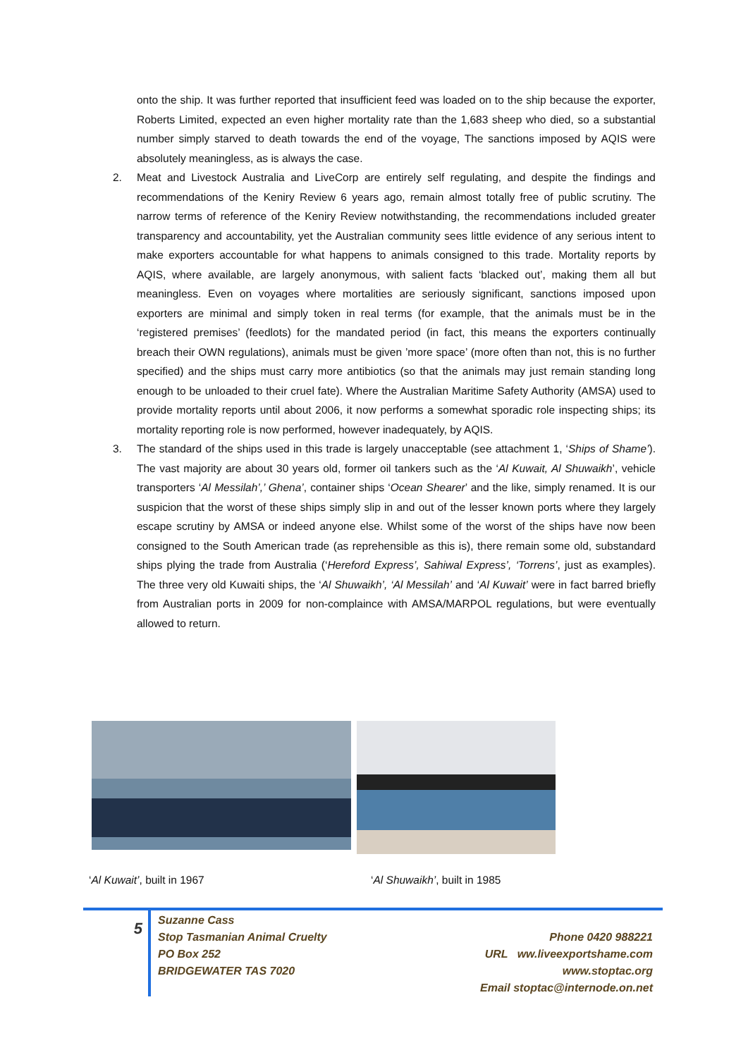onto the ship. It was further reported that insufficient feed was loaded on to the ship because the exporter, Roberts Limited, expected an even higher mortality rate than the 1,683 sheep who died, so a substantial number simply starved to death towards the end of the voyage, The sanctions imposed by AQIS were absolutely meaningless, as is always the case.
2. Meat and Livestock Australia and LiveCorp are entirely self regulating, and despite the findings and recommendations of the Keniry Review 6 years ago, remain almost totally free of public scrutiny. The narrow terms of reference of the Keniry Review notwithstanding, the recommendations included greater transparency and accountability, yet the Australian community sees little evidence of any serious intent to make exporters accountable for what happens to animals consigned to this trade. Mortality reports by AQIS, where available, are largely anonymous, with salient facts ‘blacked out’, making them all but meaningless. Even on voyages where mortalities are seriously significant, sanctions imposed upon exporters are minimal and simply token in real terms (for example, that the animals must be in the ‘registered premises’ (feedlots) for the mandated period (in fact, this means the exporters continually breach their OWN regulations), animals must be given ’more space’ (more often than not, this is no further specified) and the ships must carry more antibiotics (so that the animals may just remain standing long enough to be unloaded to their cruel fate). Where the Australian Maritime Safety Authority (AMSA) used to provide mortality reports until about 2006, it now performs a somewhat sporadic role inspecting ships; its mortality reporting role is now performed, however inadequately, by AQIS.
3. The standard of the ships used in this trade is largely unacceptable (see attachment 1, ‘Ships of Shame’). The vast majority are about 30 years old, former oil tankers such as the ‘Al Kuwait, Al Shuwaikh’, vehicle transporters ‘Al Messilah’,’ Ghena’, container ships ‘Ocean Shearer’ and the like, simply renamed. It is our suspicion that the worst of these ships simply slip in and out of the lesser known ports where they largely escape scrutiny by AMSA or indeed anyone else. Whilst some of the worst of the ships have now been consigned to the South American trade (as reprehensible as this is), there remain some old, substandard ships plying the trade from Australia (‘Hereford Express’, Sahiwal Express’, ‘Torrens’, just as examples). The three very old Kuwaiti ships, the ‘Al Shuwaikh’, ‘Al Messilah’ and ‘Al Kuwait’ were in fact barred briefly from Australian ports in 2009 for non-complaince with AMSA/MARPOL regulations, but were eventually allowed to return.
‘Al Kuwait’, built in 1967 ‘Al Shuwaikh’, built in 1985
5
Suzanne Cass
Stop Tasmanian Animal Cruelty
PO Box 252
BRIDGEWATER TAS 7020
Phone 0420 988221
URL ww.liveexportshame.com
www.stoptac.org
Email stoptac@internode.on.net